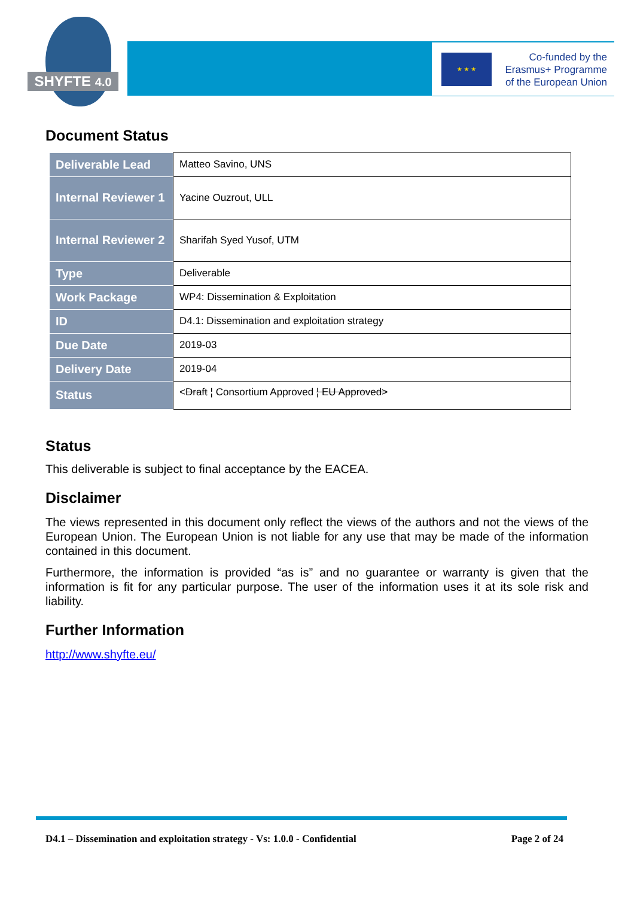SHYFTE 4.0
★ ★ ★
Co-funded by the
Erasmus+ Programme
of the European Union
Document Status
| Deliverable Lead | Matteo Savino, UNS |
| Internal Reviewer 1 | Yacine Ouzrout, ULL |
| Internal Reviewer 2 | Sharifah Syed Yusof, UTM |
| Type | Deliverable |
| Work Package | WP4: Dissemination & Exploitation |
| ID | D4.1: Dissemination and exploitation strategy |
| Due Date | 2019-03 |
| Delivery Date | 2019-04 |
| Status | < Draft ¦ Consortium Approved ¦ EU Approved> |
Status
This deliverable is subject to final acceptance by the EACEA.
Disclaimer
The views represented in this document only reflect the views of the authors and not the views of the European Union. The European Union is not liable for any use that may be made of the information contained in this document.
Furthermore, the information is provided “as is” and no guarantee or warranty is given that the information is fit for any particular purpose. The user of the information uses it at its sole risk and liability.
Further Information
http://www.shyfte.eu/
D4.1 – Dissemination and exploitation strategy - Vs: 1.0.0 - Confidential Page 2 of 24